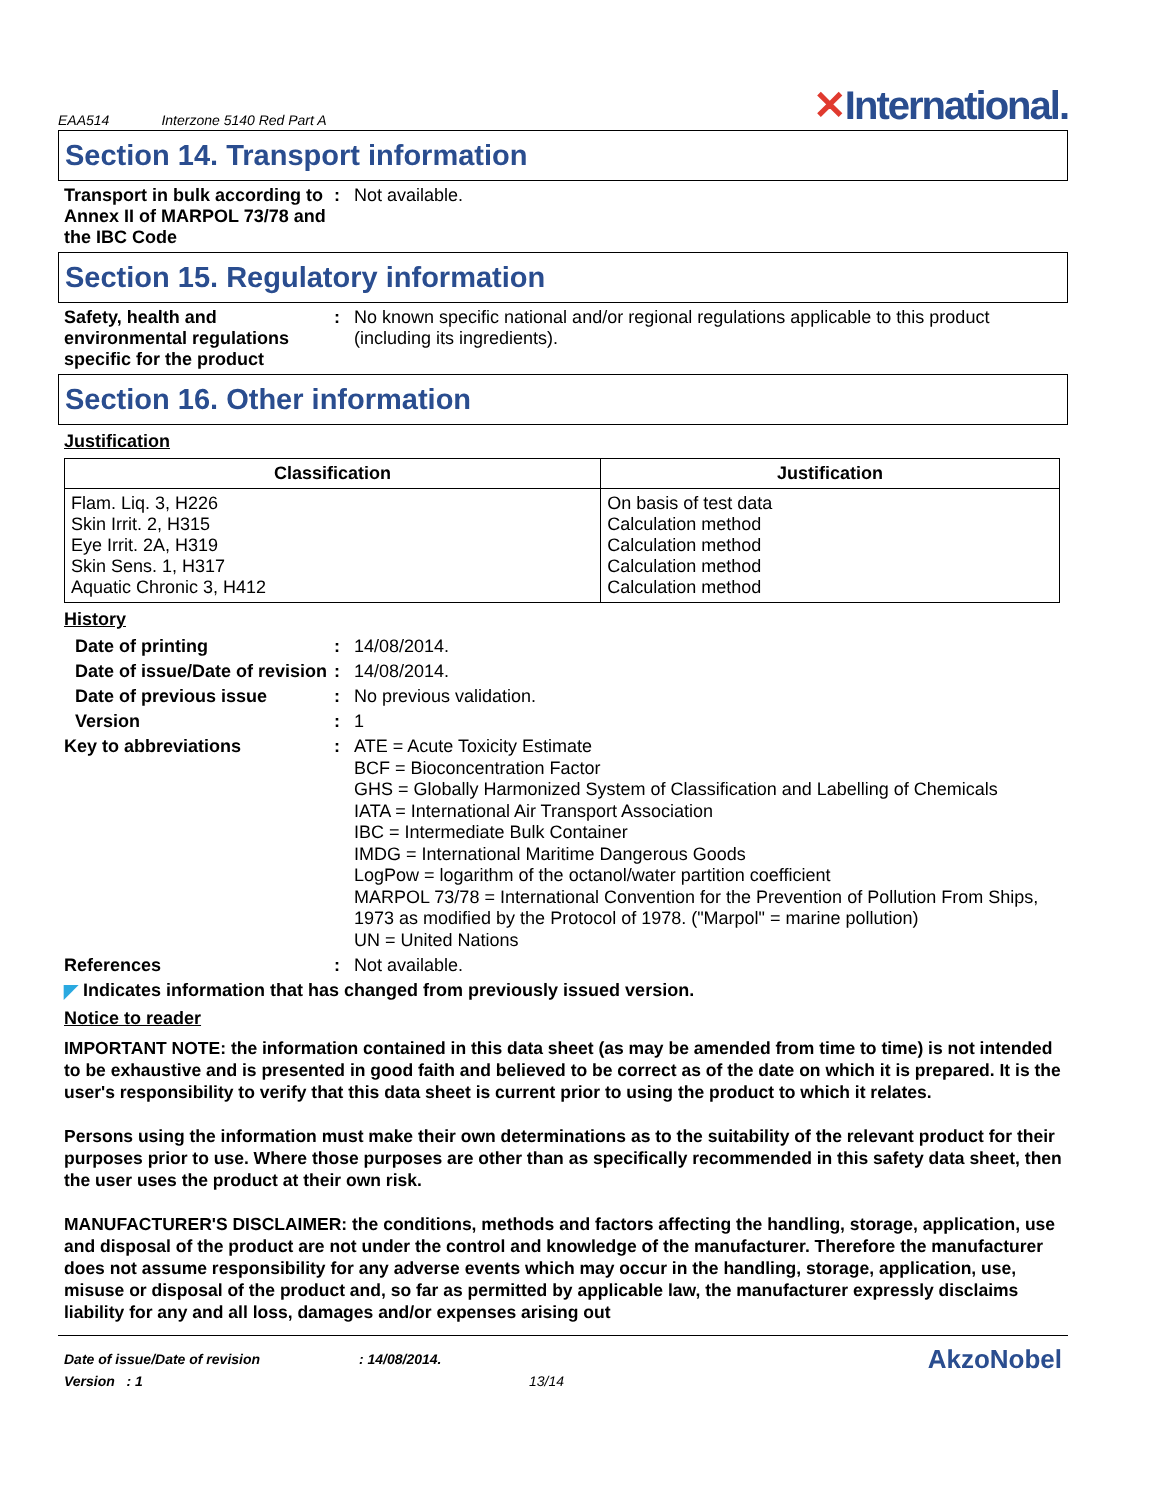EAA514 Interzone 5140 Red Part A
✕International.
Section 14. Transport information
Transport in bulk according to Annex II of MARPOL 73/78 and the IBC Code
: Not available.
Section 15. Regulatory information
Safety, health and environmental regulations specific for the product
: No known specific national and/or regional regulations applicable to this product (including its ingredients).
Section 16. Other information
Justification
| Classification | Justification |
| --- | --- |
| Flam. Liq. 3, H226 Skin Irrit. 2, H315 Eye Irrit. 2A, H319 Skin Sens. 1, H317 Aquatic Chronic 3, H412 | On basis of test data Calculation method Calculation method Calculation method Calculation method |
History
Date of printing : 14/08/2014.
Date of issue/Date of revision
: 14/08/2014.
Date of previous issue : No previous validation.
Version : 1
Key to abbreviations : ATE = Acute Toxicity Estimate
BCF = Bioconcentration Factor
GHS = Globally Harmonized System of Classification and Labelling of Chemicals
IATA = International Air Transport Association
IBC = Intermediate Bulk Container
IMDG = International Maritime Dangerous Goods
LogPow = logarithm of the octanol/water partition coefficient
MARPOL 73/78 = International Convention for the Prevention of Pollution From Ships, 1973 as modified by the Protocol of 1978. ("Marpol" = marine pollution)
UN = United Nations
References : Not available.
◤ Indicates information that has changed from previously issued version.
Notice to reader
IMPORTANT NOTE: the information contained in this data sheet (as may be amended from time to time) is not intended to be exhaustive and is presented in good faith and believed to be correct as of the date on which it is prepared. It is the user's responsibility to verify that this data sheet is current prior to using the product to which it relates.
Persons using the information must make their own determinations as to the suitability of the relevant product for their purposes prior to use. Where those purposes are other than as specifically recommended in this safety data sheet, then the user uses the product at their own risk.
MANUFACTURER'S DISCLAIMER: the conditions, methods and factors affecting the handling, storage, application, use and disposal of the product are not under the control and knowledge of the manufacturer. Therefore the manufacturer does not assume responsibility for any adverse events which may occur in the handling, storage, application, use, misuse or disposal of the product and, so far as permitted by applicable law, the manufacturer expressly disclaims liability for any and all loss, damages and/or expenses arising out
Date of issue/Date of revision
Version : 1
: 14/08/2014.
13/14
AkzoNobel